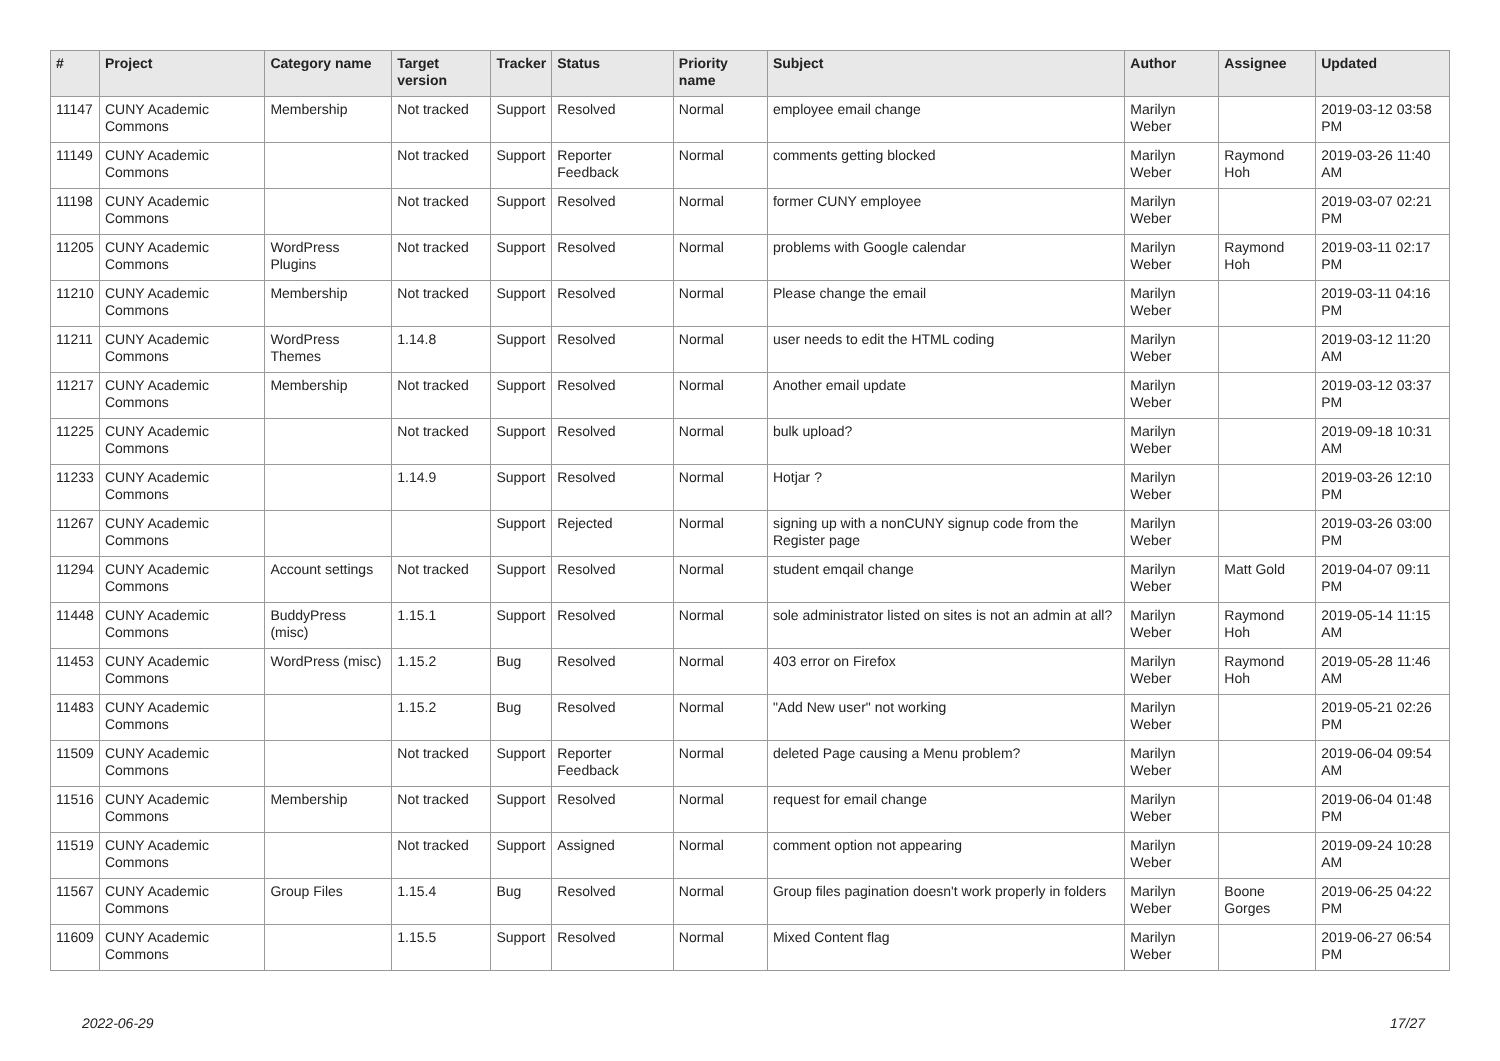| # | Project | Category name | Target version | Tracker | Status | Priority name | Subject | Author | Assignee | Updated |
| --- | --- | --- | --- | --- | --- | --- | --- | --- | --- | --- |
| 11147 | CUNY Academic Commons | Membership | Not tracked | Support | Resolved | Normal | employee email change | Marilyn Weber | | 2019-03-12 03:58 PM |
| 11149 | CUNY Academic Commons | | Not tracked | Support | Reporter Feedback | Normal | comments getting blocked | Marilyn Weber | Raymond Hoh | 2019-03-26 11:40 AM |
| 11198 | CUNY Academic Commons | | Not tracked | Support | Resolved | Normal | former CUNY employee | Marilyn Weber | | 2019-03-07 02:21 PM |
| 11205 | CUNY Academic Commons | WordPress Plugins | Not tracked | Support | Resolved | Normal | problems with Google calendar | Marilyn Weber | Raymond Hoh | 2019-03-11 02:17 PM |
| 11210 | CUNY Academic Commons | Membership | Not tracked | Support | Resolved | Normal | Please change the email | Marilyn Weber | | 2019-03-11 04:16 PM |
| 11211 | CUNY Academic Commons | WordPress Themes | 1.14.8 | Support | Resolved | Normal | user needs to edit the HTML coding | Marilyn Weber | | 2019-03-12 11:20 AM |
| 11217 | CUNY Academic Commons | Membership | Not tracked | Support | Resolved | Normal | Another email update | Marilyn Weber | | 2019-03-12 03:37 PM |
| 11225 | CUNY Academic Commons | | Not tracked | Support | Resolved | Normal | bulk upload? | Marilyn Weber | | 2019-09-18 10:31 AM |
| 11233 | CUNY Academic Commons | | 1.14.9 | Support | Resolved | Normal | Hotjar ? | Marilyn Weber | | 2019-03-26 12:10 PM |
| 11267 | CUNY Academic Commons | | | Support | Rejected | Normal | signing up with a nonCUNY signup code from the Register page | Marilyn Weber | | 2019-03-26 03:00 PM |
| 11294 | CUNY Academic Commons | Account settings | Not tracked | Support | Resolved | Normal | student emqail change | Marilyn Weber | Matt Gold | 2019-04-07 09:11 PM |
| 11448 | CUNY Academic Commons | BuddyPress (misc) | 1.15.1 | Support | Resolved | Normal | sole administrator listed on sites is not an admin at all? | Marilyn Weber | Raymond Hoh | 2019-05-14 11:15 AM |
| 11453 | CUNY Academic Commons | WordPress (misc) | 1.15.2 | Bug | Resolved | Normal | 403 error on Firefox | Marilyn Weber | Raymond Hoh | 2019-05-28 11:46 AM |
| 11483 | CUNY Academic Commons | | 1.15.2 | Bug | Resolved | Normal | "Add New user" not working | Marilyn Weber | | 2019-05-21 02:26 PM |
| 11509 | CUNY Academic Commons | | Not tracked | Support | Reporter Feedback | Normal | deleted Page causing a Menu problem? | Marilyn Weber | | 2019-06-04 09:54 AM |
| 11516 | CUNY Academic Commons | Membership | Not tracked | Support | Resolved | Normal | request for email change | Marilyn Weber | | 2019-06-04 01:48 PM |
| 11519 | CUNY Academic Commons | | Not tracked | Support | Assigned | Normal | comment option not appearing | Marilyn Weber | | 2019-09-24 10:28 AM |
| 11567 | CUNY Academic Commons | Group Files | 1.15.4 | Bug | Resolved | Normal | Group files pagination doesn't work properly in folders | Marilyn Weber | Boone Gorges | 2019-06-25 04:22 PM |
| 11609 | CUNY Academic Commons | | 1.15.5 | Support | Resolved | Normal | Mixed Content flag | Marilyn Weber | | 2019-06-27 06:54 PM |
2022-06-29 17/27